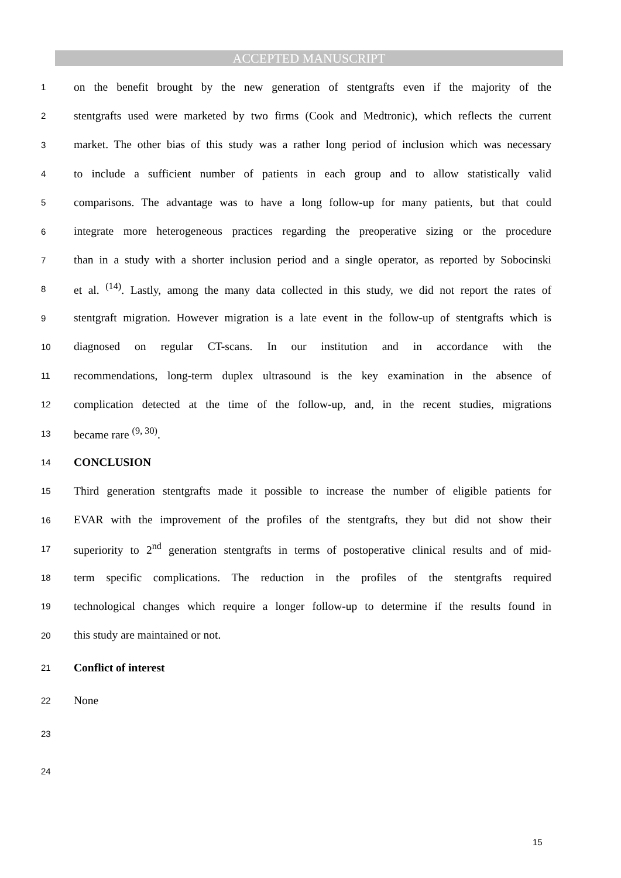ACCEPTED MANUSCRIPT
1 on the benefit brought by the new generation of stentgrafts even if the majority of the
2 stentgrafts used were marketed by two firms (Cook and Medtronic), which reflects the current
3 market. The other bias of this study was a rather long period of inclusion which was necessary
4 to include a sufficient number of patients in each group and to allow statistically valid
5 comparisons. The advantage was to have a long follow-up for many patients, but that could
6 integrate more heterogeneous practices regarding the preoperative sizing or the procedure
7 than in a study with a shorter inclusion period and a single operator, as reported by Sobocinski
8 et al. <sup>(14)</sup>. Lastly, among the many data collected in this study, we did not report the rates of
9 stentgraft migration. However migration is a late event in the follow-up of stentgrafts which is
10 diagnosed on regular CT-scans. In our institution and in accordance with the
11 recommendations, long-term duplex ultrasound is the key examination in the absence of
12 complication detected at the time of the follow-up, and, in the recent studies, migrations
13 became rare <sup>(9, 30)</sup>.
14 CONCLUSION
15 Third generation stentgrafts made it possible to increase the number of eligible patients for
16 EVAR with the improvement of the profiles of the stentgrafts, they but did not show their
17 superiority to 2<sup>nd</sup> generation stentgrafts in terms of postoperative clinical results and of mid-
18 term specific complications. The reduction in the profiles of the stentgrafts required
19 technological changes which require a longer follow-up to determine if the results found in
20 this study are maintained or not.
21 Conflict of interest
22 None
23
24
15